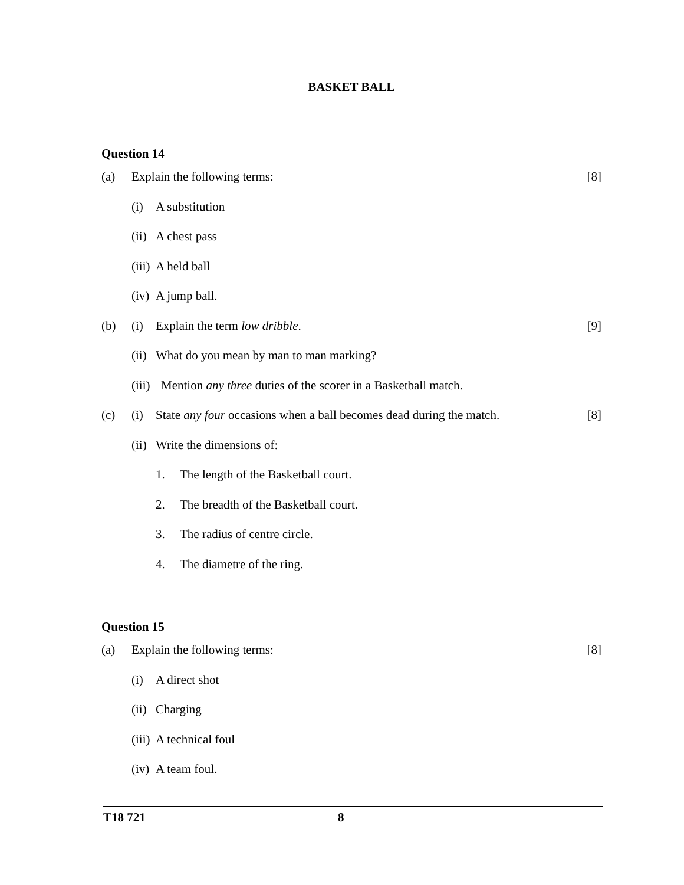BASKET BALL
Question 14
(a) Explain the following terms: [8]
(i) A substitution
(ii) A chest pass
(iii) A held ball
(iv) A jump ball.
(b) (i) Explain the term low dribble. [9]
(ii) What do you mean by man to man marking?
(iii) Mention any three duties of the scorer in a Basketball match.
(c) (i) State any four occasions when a ball becomes dead during the match. [8]
(ii) Write the dimensions of:
1. The length of the Basketball court.
2. The breadth of the Basketball court.
3. The radius of centre circle.
4. The diametre of the ring.
Question 15
(a) Explain the following terms: [8]
(i) A direct shot
(ii) Charging
(iii) A technical foul
(iv) A team foul.
T18 721 8